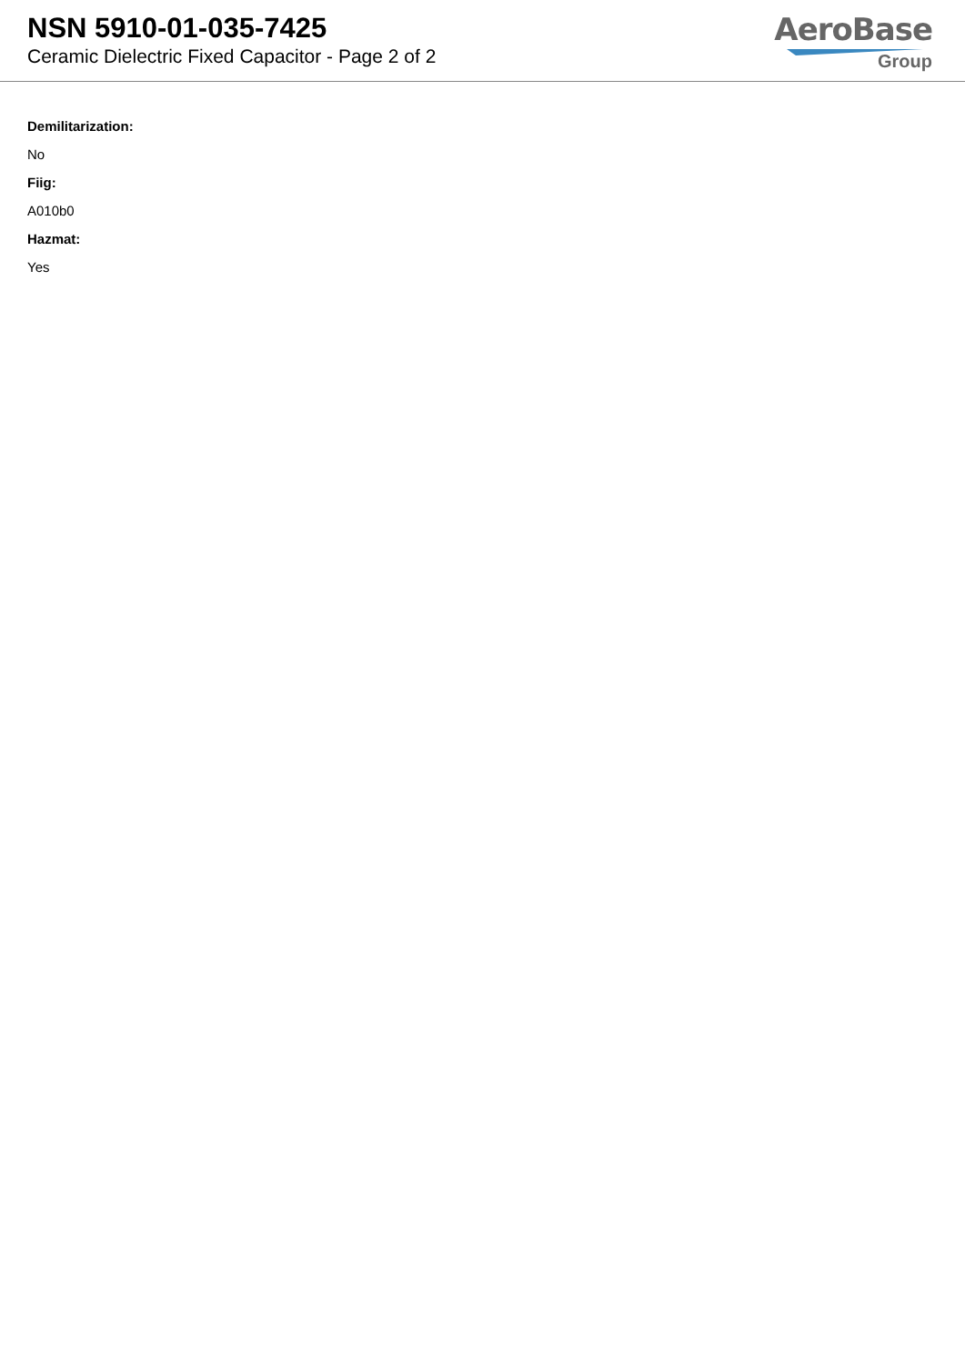NSN 5910-01-035-7425
Ceramic Dielectric Fixed Capacitor - Page 2 of 2
AeroBase
Group
Demilitarization:
No
Fiig:
A010b0
Hazmat:
Yes